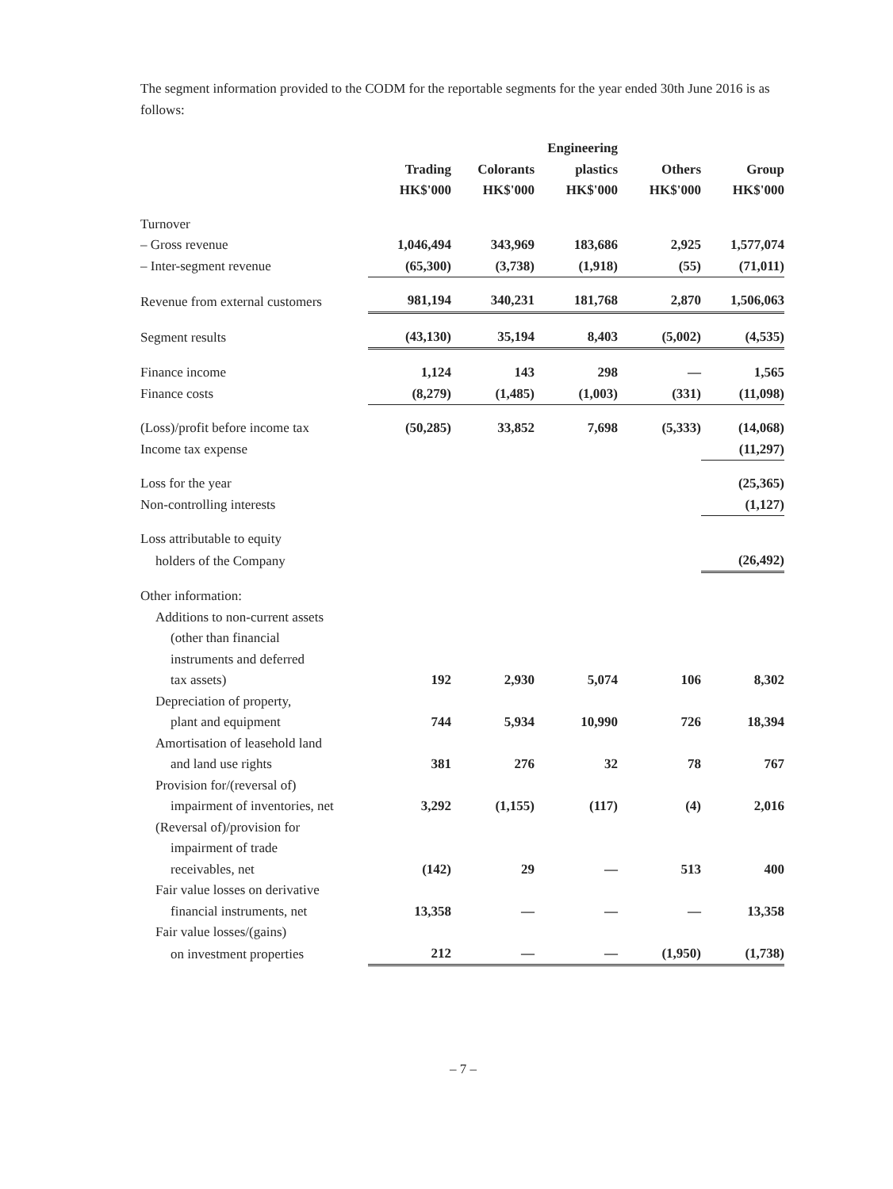The segment information provided to the CODM for the reportable segments for the year ended 30th June 2016 is as follows:
| | | | Engineering | | |
| --- | --- | --- | --- | --- | --- |
| | Trading | Colorants | plastics | Others | Group |
| | HK$'000 | HK$'000 | HK$'000 | HK$'000 | HK$'000 |
| Turnover | | | | | |
| – Gross revenue | 1,046,494 | 343,969 | 183,686 | 2,925 | 1,577,074 |
| – Inter-segment revenue | (65,300) | (3,738) | (1,918) | (55) | (71,011) |
| Revenue from external customers | 981,194 | 340,231 | 181,768 | 2,870 | 1,506,063 |
| Segment results | (43,130) | 35,194 | 8,403 | (5,002) | (4,535) |
| Finance income | 1,124 | 143 | 298 | — | 1,565 |
| Finance costs | (8,279) | (1,485) | (1,003) | (331) | (11,098) |
| (Loss)/profit before income tax | (50,285) | 33,852 | 7,698 | (5,333) | (14,068) |
| Income tax expense | | | | | (11,297) |
| Loss for the year | | | | | (25,365) |
| Non-controlling interests | | | | | (1,127) |
| Loss attributable to equity | | | | | |
| holders of the Company | | | | | (26,492) |
| Other information: | | | | | |
| Additions to non-current assets | | | | | |
| (other than financial | | | | | |
| instruments and deferred | | | | | |
| tax assets) | 192 | 2,930 | 5,074 | 106 | 8,302 |
| Depreciation of property, | | | | | |
| plant and equipment | 744 | 5,934 | 10,990 | 726 | 18,394 |
| Amortisation of leasehold land | | | | | |
| and land use rights | 381 | 276 | 32 | 78 | 767 |
| Provision for/(reversal of) | | | | | |
| impairment of inventories, net | 3,292 | (1,155) | (117) | (4) | 2,016 |
| (Reversal of)/provision for | | | | | |
| impairment of trade | | | | | |
| receivables, net | (142) | 29 | — | 513 | 400 |
| Fair value losses on derivative | | | | | |
| financial instruments, net | 13,358 | — | — | — | 13,358 |
| Fair value losses/(gains) | | | | | |
| on investment properties | 212 | — | — | (1,950) | (1,738) |
– 7 –